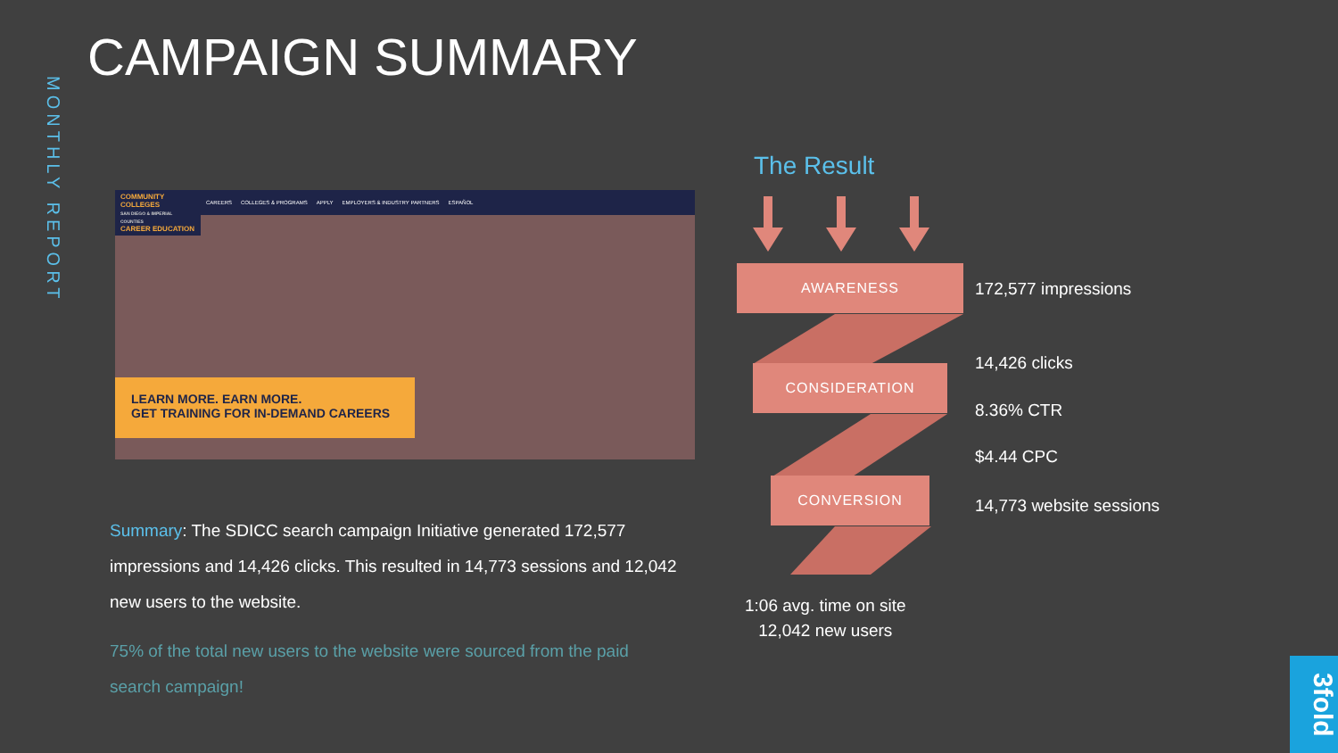MONTHLY REPORT
CAMPAIGN SUMMARY
COMMUNITY COLLEGES
SAN DIEGO & IMPERIAL COUNTIES
CAREER EDUCATION
CAREERS COLLEGES & PROGRAMS APPLY EMPLOYERS & INDUSTRY PARTNERS ESPAÑOL
LEARN MORE. EARN MORE.
GET TRAINING FOR IN-DEMAND CAREERS
The Result
AWARENESS
CONSIDERATION
CONVERSION
172,577 impressions
14,426 clicks
8.36% CTR
$4.44 CPC
14,773 website sessions
Summary: The SDICC search campaign Initiative generated 172,577 impressions and 14,426 clicks. This resulted in 14,773 sessions and 12,042 new users to the website.
75% of the total new users to the website were sourced from the paid search campaign!
1:06 avg. time on site
12,042 new users
3fold